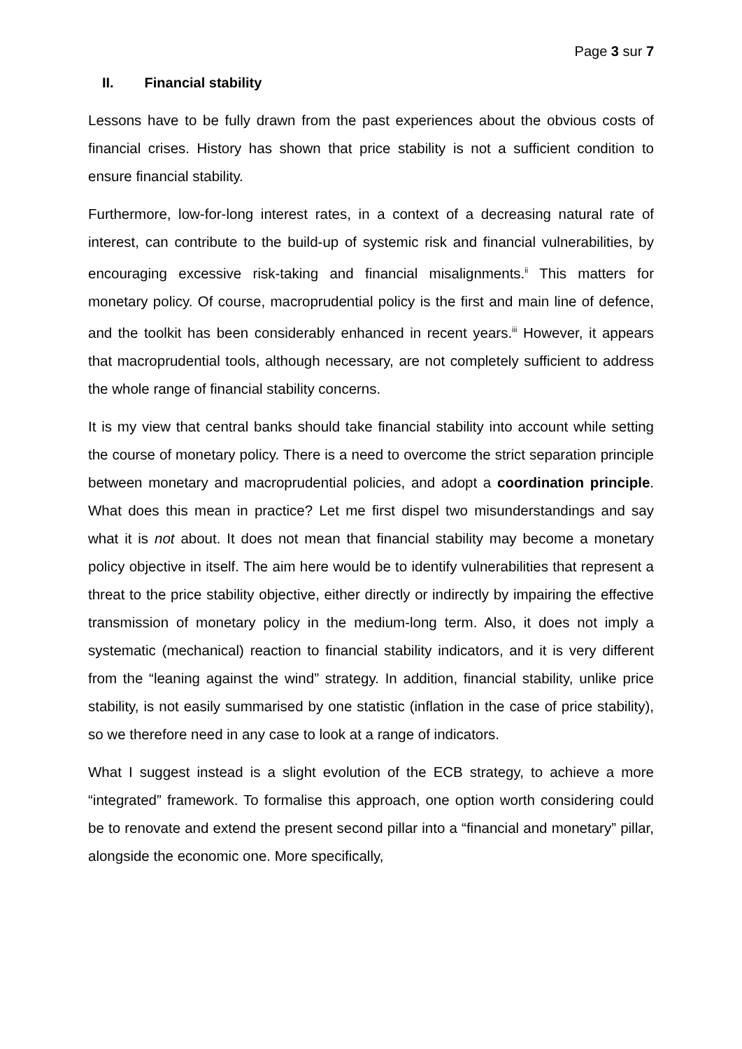Page 3 sur 7
II. Financial stability
Lessons have to be fully drawn from the past experiences about the obvious costs of financial crises. History has shown that price stability is not a sufficient condition to ensure financial stability.
Furthermore, low-for-long interest rates, in a context of a decreasing natural rate of interest, can contribute to the build-up of systemic risk and financial vulnerabilities, by encouraging excessive risk-taking and financial misalignments.<sup>ii</sup> This matters for monetary policy. Of course, macroprudential policy is the first and main line of defence, and the toolkit has been considerably enhanced in recent years.<sup>iii</sup> However, it appears that macroprudential tools, although necessary, are not completely sufficient to address the whole range of financial stability concerns.
It is my view that central banks should take financial stability into account while setting the course of monetary policy. There is a need to overcome the strict separation principle between monetary and macroprudential policies, and adopt a coordination principle. What does this mean in practice? Let me first dispel two misunderstandings and say what it is not about. It does not mean that financial stability may become a monetary policy objective in itself. The aim here would be to identify vulnerabilities that represent a threat to the price stability objective, either directly or indirectly by impairing the effective transmission of monetary policy in the medium-long term. Also, it does not imply a systematic (mechanical) reaction to financial stability indicators, and it is very different from the “leaning against the wind” strategy. In addition, financial stability, unlike price stability, is not easily summarised by one statistic (inflation in the case of price stability), so we therefore need in any case to look at a range of indicators.
What I suggest instead is a slight evolution of the ECB strategy, to achieve a more “integrated” framework. To formalise this approach, one option worth considering could be to renovate and extend the present second pillar into a “financial and monetary” pillar, alongside the economic one. More specifically,